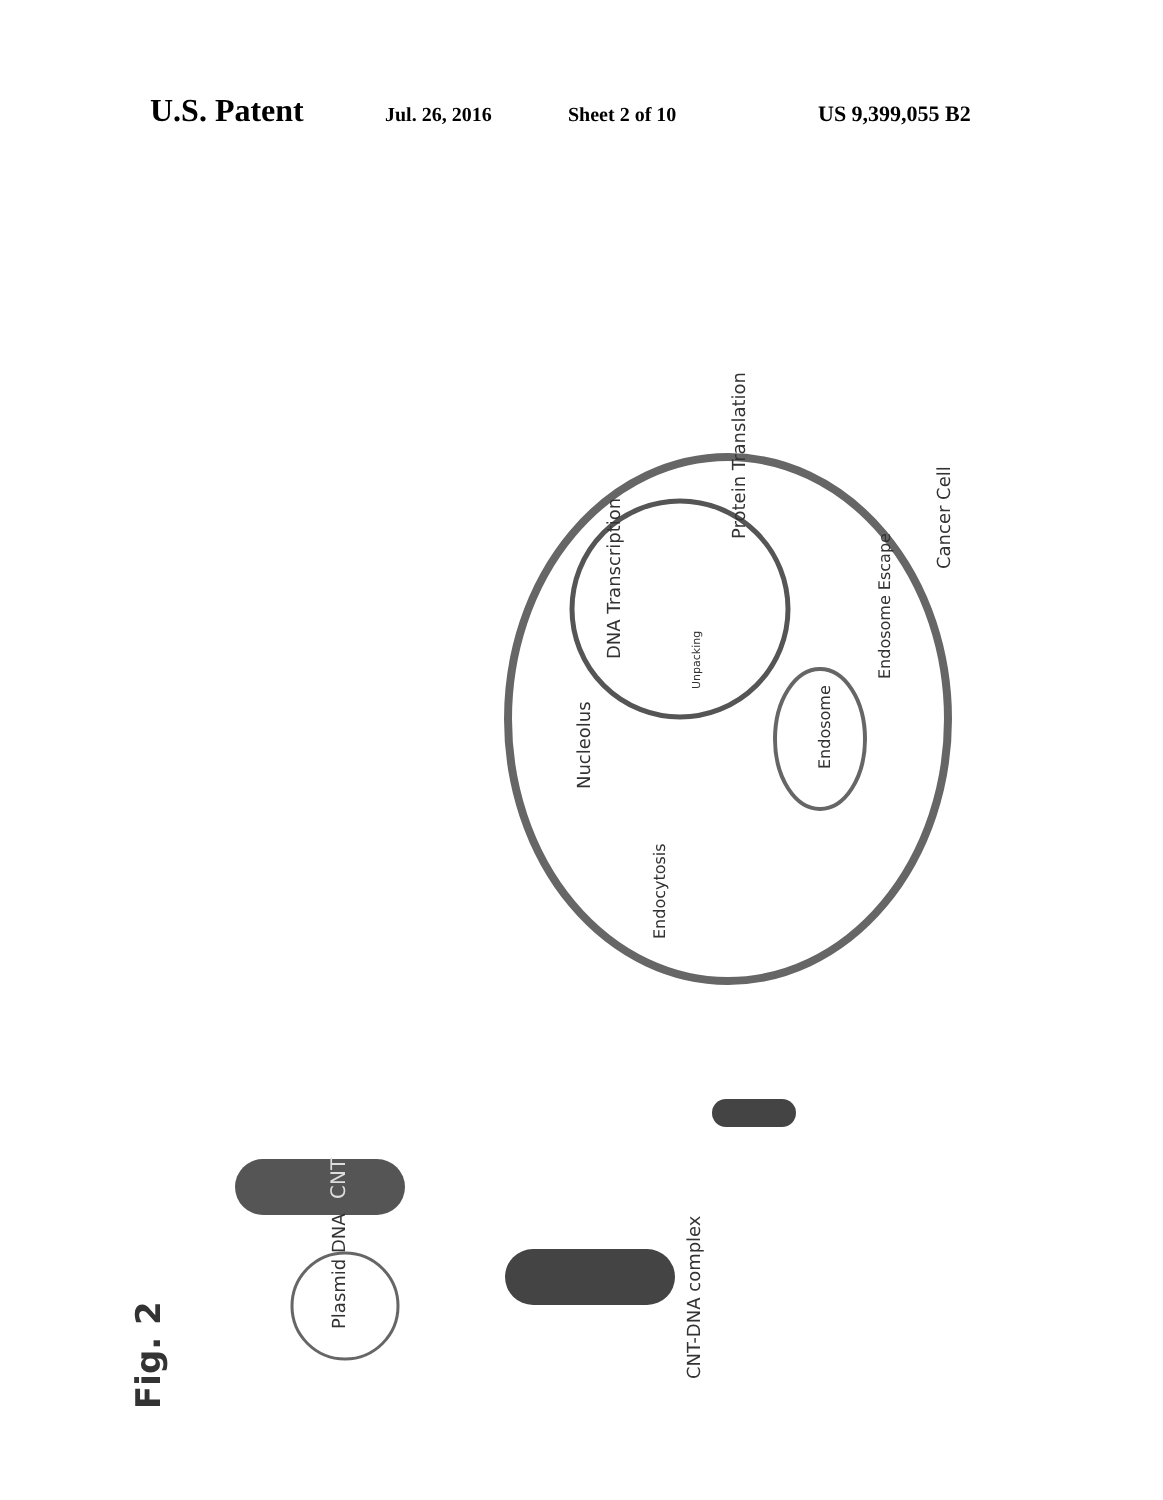U.S. Patent Jul. 26, 2016 Sheet 2 of 10 US 9,399,055 B2
Fig. 2
Plasmid DNA
CNT
CNT-DNA complex
Nucleolus
DNA Transcription
Unpacking
Endosome
Endosome Escape
Endocytosis
Protein Translation
Cancer Cell